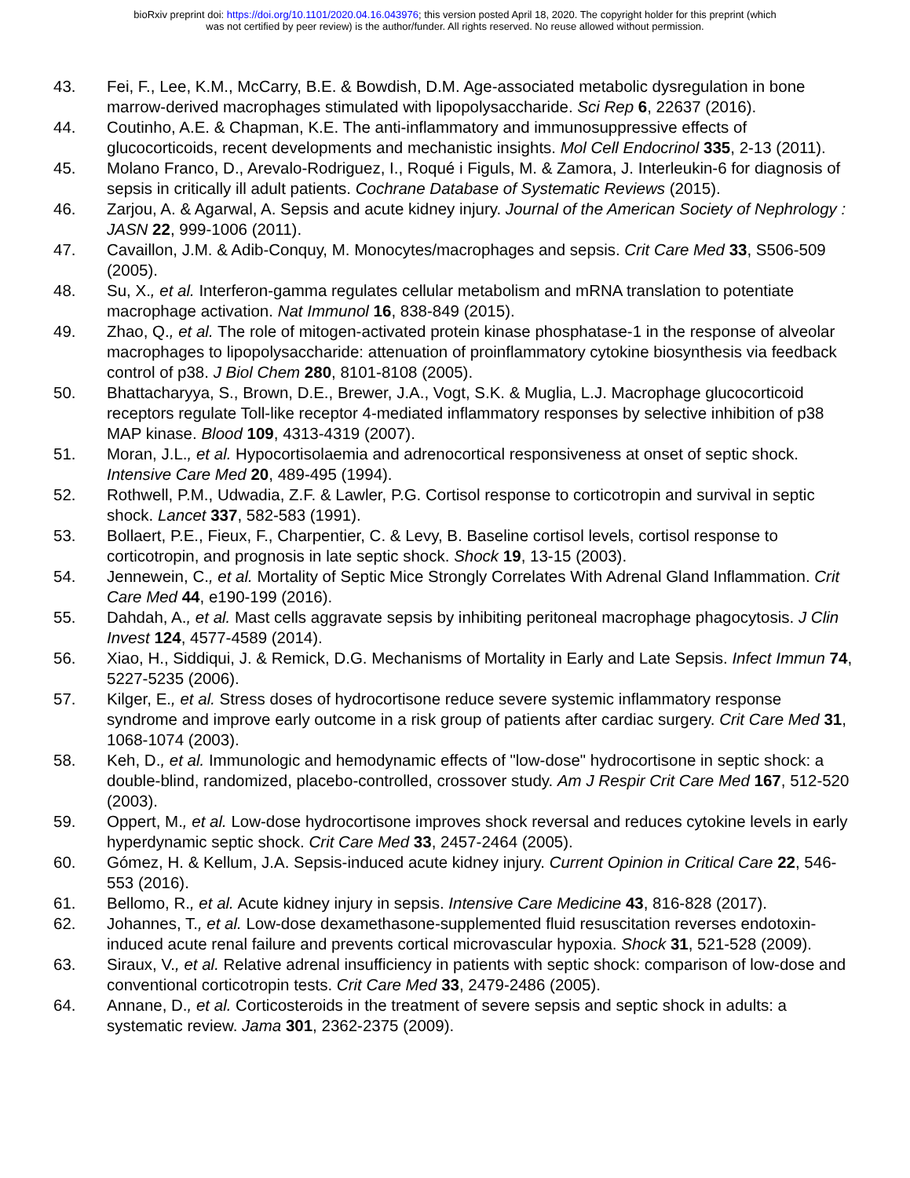bioRxiv preprint doi: https://doi.org/10.1101/2020.04.16.043976; this version posted April 18, 2020. The copyright holder for this preprint (which
was not certified by peer review) is the author/funder. All rights reserved. No reuse allowed without permission.
43. Fei, F., Lee, K.M., McCarry, B.E. & Bowdish, D.M. Age-associated metabolic dysregulation in bone marrow-derived macrophages stimulated with lipopolysaccharide. Sci Rep 6, 22637 (2016).
44. Coutinho, A.E. & Chapman, K.E. The anti-inflammatory and immunosuppressive effects of glucocorticoids, recent developments and mechanistic insights. Mol Cell Endocrinol 335, 2-13 (2011).
45. Molano Franco, D., Arevalo-Rodriguez, I., Roqué i Figuls, M. & Zamora, J. Interleukin-6 for diagnosis of sepsis in critically ill adult patients. Cochrane Database of Systematic Reviews (2015).
46. Zarjou, A. & Agarwal, A. Sepsis and acute kidney injury. Journal of the American Society of Nephrology : JASN 22, 999-1006 (2011).
47. Cavaillon, J.M. & Adib-Conquy, M. Monocytes/macrophages and sepsis. Crit Care Med 33, S506-509 (2005).
48. Su, X., et al. Interferon-gamma regulates cellular metabolism and mRNA translation to potentiate macrophage activation. Nat Immunol 16, 838-849 (2015).
49. Zhao, Q., et al. The role of mitogen-activated protein kinase phosphatase-1 in the response of alveolar macrophages to lipopolysaccharide: attenuation of proinflammatory cytokine biosynthesis via feedback control of p38. J Biol Chem 280, 8101-8108 (2005).
50. Bhattacharyya, S., Brown, D.E., Brewer, J.A., Vogt, S.K. & Muglia, L.J. Macrophage glucocorticoid receptors regulate Toll-like receptor 4-mediated inflammatory responses by selective inhibition of p38 MAP kinase. Blood 109, 4313-4319 (2007).
51. Moran, J.L., et al. Hypocortisolaemia and adrenocortical responsiveness at onset of septic shock. Intensive Care Med 20, 489-495 (1994).
52. Rothwell, P.M., Udwadia, Z.F. & Lawler, P.G. Cortisol response to corticotropin and survival in septic shock. Lancet 337, 582-583 (1991).
53. Bollaert, P.E., Fieux, F., Charpentier, C. & Levy, B. Baseline cortisol levels, cortisol response to corticotropin, and prognosis in late septic shock. Shock 19, 13-15 (2003).
54. Jennewein, C., et al. Mortality of Septic Mice Strongly Correlates With Adrenal Gland Inflammation. Crit Care Med 44, e190-199 (2016).
55. Dahdah, A., et al. Mast cells aggravate sepsis by inhibiting peritoneal macrophage phagocytosis. J Clin Invest 124, 4577-4589 (2014).
56. Xiao, H., Siddiqui, J. & Remick, D.G. Mechanisms of Mortality in Early and Late Sepsis. Infect Immun 74, 5227-5235 (2006).
57. Kilger, E., et al. Stress doses of hydrocortisone reduce severe systemic inflammatory response syndrome and improve early outcome in a risk group of patients after cardiac surgery. Crit Care Med 31, 1068-1074 (2003).
58. Keh, D., et al. Immunologic and hemodynamic effects of "low-dose" hydrocortisone in septic shock: a double-blind, randomized, placebo-controlled, crossover study. Am J Respir Crit Care Med 167, 512-520 (2003).
59. Oppert, M., et al. Low-dose hydrocortisone improves shock reversal and reduces cytokine levels in early hyperdynamic septic shock. Crit Care Med 33, 2457-2464 (2005).
60. Gómez, H. & Kellum, J.A. Sepsis-induced acute kidney injury. Current Opinion in Critical Care 22, 546-553 (2016).
61. Bellomo, R., et al. Acute kidney injury in sepsis. Intensive Care Medicine 43, 816-828 (2017).
62. Johannes, T., et al. Low-dose dexamethasone-supplemented fluid resuscitation reverses endotoxin-induced acute renal failure and prevents cortical microvascular hypoxia. Shock 31, 521-528 (2009).
63. Siraux, V., et al. Relative adrenal insufficiency in patients with septic shock: comparison of low-dose and conventional corticotropin tests. Crit Care Med 33, 2479-2486 (2005).
64. Annane, D., et al. Corticosteroids in the treatment of severe sepsis and septic shock in adults: a systematic review. Jama 301, 2362-2375 (2009).